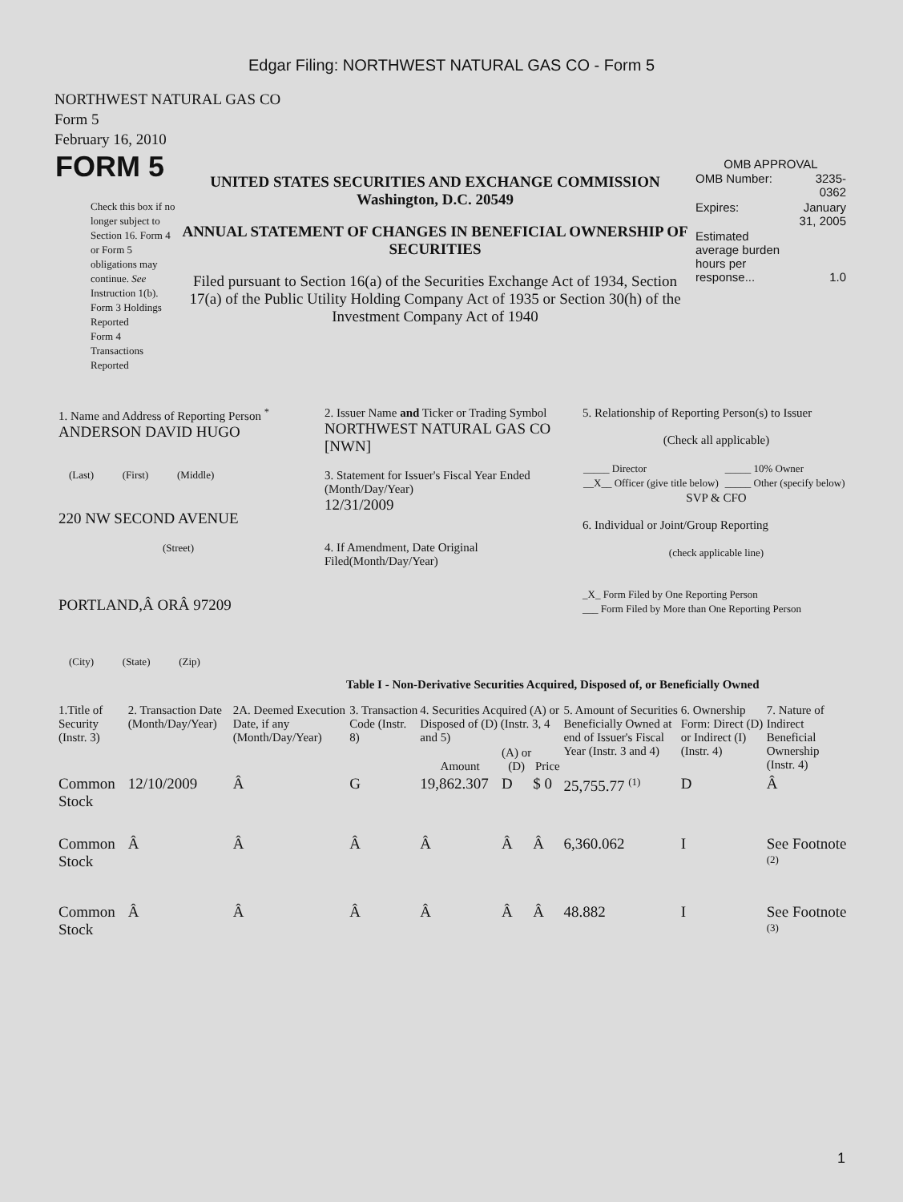Edgar Filing: NORTHWEST NATURAL GAS CO - Form 5
NORTHWEST NATURAL GAS CO
Form 5
February 16, 2010
| FORM 5 Check this box if no longer subject to Section 16. Form 4 or Form 5 obligations may continue. See Instruction 1(b). Form 3 Holdings Reported Form 4 Transactions Reported | UNITED STATES SECURITIES AND EXCHANGE COMMISSION Washington, D.C. 20549 ANNUAL STATEMENT OF CHANGES IN BENEFICIAL OWNERSHIP OF SECURITIES Filed pursuant to Section 16(a) of the Securities Exchange Act of 1934, Section 17(a) of the Public Utility Holding Company Act of 1935 or Section 30(h) of the Investment Company Act of 1940 | OMB APPROVAL / OMB Number: / 3235-0362 / / Expires: / January 31, 2005 / / Estimated average burden hours per response... / 1.0 / |
| 1. Name and Address of Reporting Person <sup>*</sup> ANDERSON DAVID HUGO (Last) (First) (Middle) 220 NW SECOND AVENUE (Street) PORTLAND,Â ORÂ 97209 (City) (State) (Zip) | 2. Issuer Name and Ticker or Trading Symbol NORTHWEST NATURAL GAS CO [NWN] 3. Statement for Issuer's Fiscal Year Ended (Month/Day/Year) 12/31/2009 4. If Amendment, Date Original Filed(Month/Day/Year) | 5. Relationship of Reporting Person(s) to Issuer (Check all applicable) / _____ Director __X__ Officer (give title below) / _____ 10% Owner _____ Other (specify below) / SVP & CFO 6. Individual or Joint/Group Reporting (check applicable line) _X_ Form Filed by One Reporting Person ___ Form Filed by More than One Reporting Person |
Table I - Non-Derivative Securities Acquired, Disposed of, or Beneficially Owned
| 1.Title of Security (Instr. 3) | 2. Transaction Date (Month/Day/Year) | 2A. Deemed Execution Date, if any (Month/Day/Year) | 3. Transaction Code (Instr. 8) | 4. Securities Acquired (A) or Disposed of (D) (Instr. 3, 4 and 5) | | | 5. Amount of Securities Beneficially Owned at end of Issuer's Fiscal Year (Instr. 3 and 4) | 6. Ownership Form: Direct (D) or Indirect (I) (Instr. 4) | 7. Nature of Indirect Beneficial Ownership (Instr. 4) |
| --- | --- | --- | --- | --- | --- | --- | --- | --- | --- |
| | | | | Amount | (A) or (D) | Price | | | |
| Common Stock | 12/10/2009 | Â | G | 19,862.307 | D | $ 0 | 25,755.77 <sup>(1)</sup> | D | Â |
| Common Stock | Â | Â | Â | Â | Â | Â | 6,360.062 | I | See Footnote <sup>(2)</sup> |
| Common Stock | Â | Â | Â | Â | Â | Â | 48.882 | I | See Footnote <sup>(3)</sup> |
1